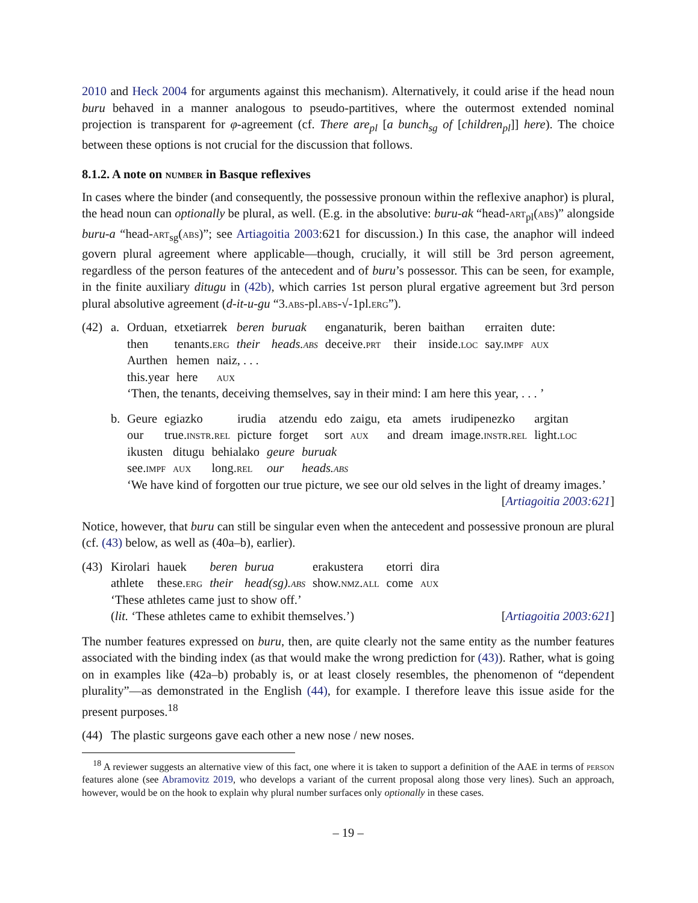2010 and Heck 2004 for arguments against this mechanism). Alternatively, it could arise if the head noun buru behaved in a manner analogous to pseudo-partitives, where the outermost extended nominal projection is transparent for φ-agreement (cf. There are<sub>pl</sub> [a bunch<sub>sg</sub> of [children<sub>pl</sub>]] here). The choice between these options is not crucial for the discussion that follows.
8.1.2. A note on number in Basque reflexives
In cases where the binder (and consequently, the possessive pronoun within the reflexive anaphor) is plural, the head noun can optionally be plural, as well. (E.g. in the absolutive: buru-ak “head-art<sub>pl</sub>(abs)” alongside buru-a “head-art<sub>sg</sub>(abs)”; see Artiagoitia 2003:621 for discussion.) In this case, the anaphor will indeed govern plural agreement where applicable—though, crucially, it will still be 3rd person agreement, regardless of the person features of the antecedent and of buru’s possessor. This can be seen, for example, in the finite auxiliary ditugu in (42b), which carries 1st person plural ergative agreement but 3rd person plural absolutive agreement (d-it-u-gu “3.abs-pl.abs-√-1pl.erg”).
(42)
a.
| Orduan, | etxetiarrek | beren | buruak | enganaturik, | beren | baithan | erraiten | dute: |
| then | tenants. erg | their | heads. abs | deceive. prt | their | inside. loc | say. impf | aux |
| Aurthen | hemen | naiz, . . . |
| this.year | here | aux |
‘Then, the tenants, deceiving themselves, say in their mind: I am here this year, . . . ’
b.
| Geure | egiazko | irudia | atzendu | edo | zaigu, | eta | amets | irudipenezko | argitan |
| our | true. instr.rel | picture | forget | sort | aux | and | dream | image. instr.rel | light. loc |
| ikusten | ditugu | behialako | geure | buruak |
| see. impf | aux | long. rel | our | heads. abs |
‘We have kind of forgotten our true picture, we see our old selves in the light of dreamy images.’ [Artiagoitia 2003:621]
Notice, however, that buru can still be singular even when the antecedent and possessive pronoun are plural (cf. (43) below, as well as (40a–b), earlier).
(43)
| Kirolari | hauek | beren | burua | erakustera | etorri | dira |
| athlete | these. erg | their | head(sg). abs | show. nmz.all | come | aux |
‘These athletes came just to show off.’
(lit. ‘These athletes came to exhibit themselves.’) [Artiagoitia 2003:621]
The number features expressed on buru, then, are quite clearly not the same entity as the number features associated with the binding index (as that would make the wrong prediction for (43)). Rather, what is going on in examples like (42a–b) probably is, or at least closely resembles, the phenomenon of “dependent plurality”—as demonstrated in the English (44), for example. I therefore leave this issue aside for the present purposes.<sup>18</sup>
(44)
The plastic surgeons gave each other a new nose / new noses.
<sup>18</sup> A reviewer suggests an alternative view of this fact, one where it is taken to support a definition of the AAE in terms of person features alone (see Abramovitz 2019, who develops a variant of the current proposal along those very lines). Such an approach, however, would be on the hook to explain why plural number surfaces only optionally in these cases.
– 19 –